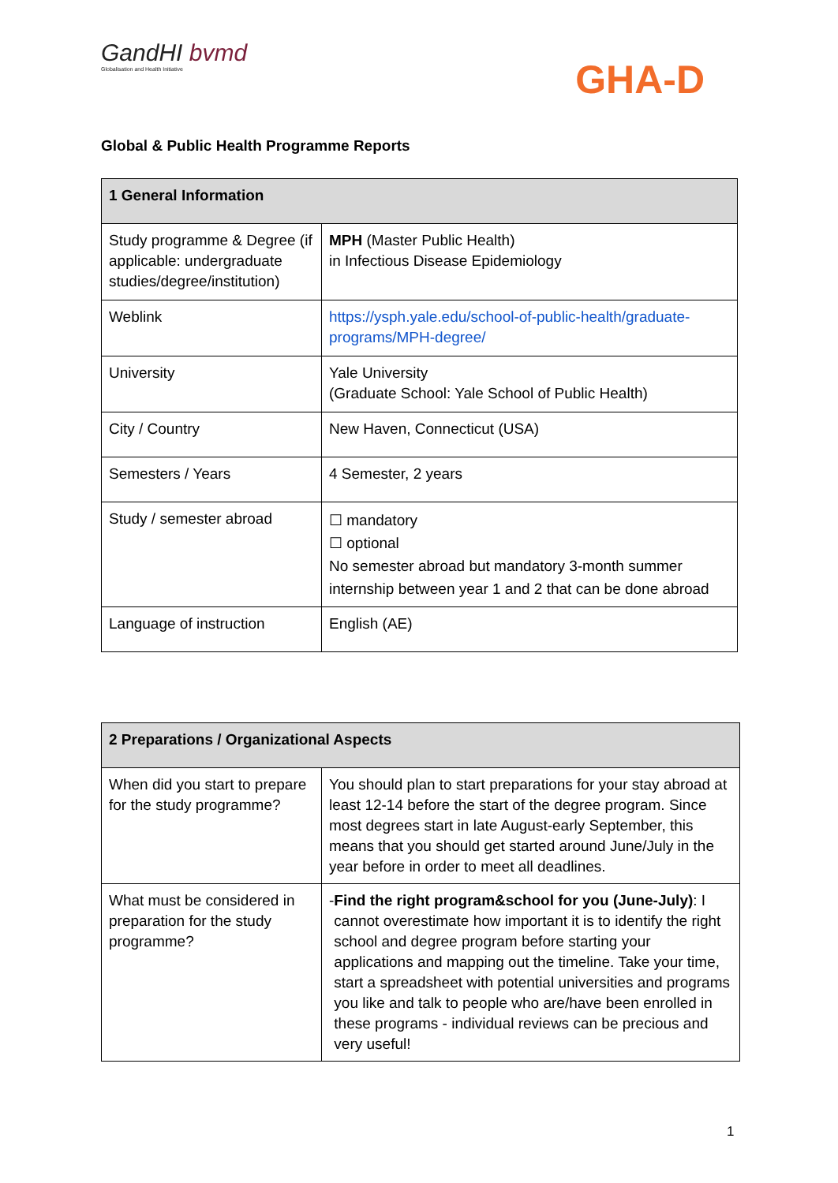GandHI bvmd
Globalisation and Health Initiative
GHA-D
Global & Public Health Programme Reports
| 1 General Information | |
| --- | --- |
| Study programme & Degree (if applicable: undergraduate studies/degree/institution) | MPH (Master Public Health) in Infectious Disease Epidemiology |
| Weblink | https://ysph.yale.edu/school-of-public-health/graduate-programs/MPH-degree/ |
| University | Yale University (Graduate School: Yale School of Public Health) |
| City / Country | New Haven, Connecticut (USA) |
| Semesters / Years | 4 Semester, 2 years |
| Study / semester abroad | ☐ mandatory ☐ optional No semester abroad but mandatory 3-month summer internship between year 1 and 2 that can be done abroad |
| Language of instruction | English (AE) |
| 2 Preparations / Organizational Aspects | |
| --- | --- |
| When did you start to prepare for the study programme? | You should plan to start preparations for your stay abroad at least 12-14 before the start of the degree program. Since most degrees start in late August-early September, this means that you should get started around June/July in the year before in order to meet all deadlines. |
| What must be considered in preparation for the study programme? | - Find the right program&school for you (June-July) : I cannot overestimate how important it is to identify the right school and degree program before starting your applications and mapping out the timeline. Take your time, start a spreadsheet with potential universities and programs you like and talk to people who are/have been enrolled in these programs - individual reviews can be precious and very useful! |
1